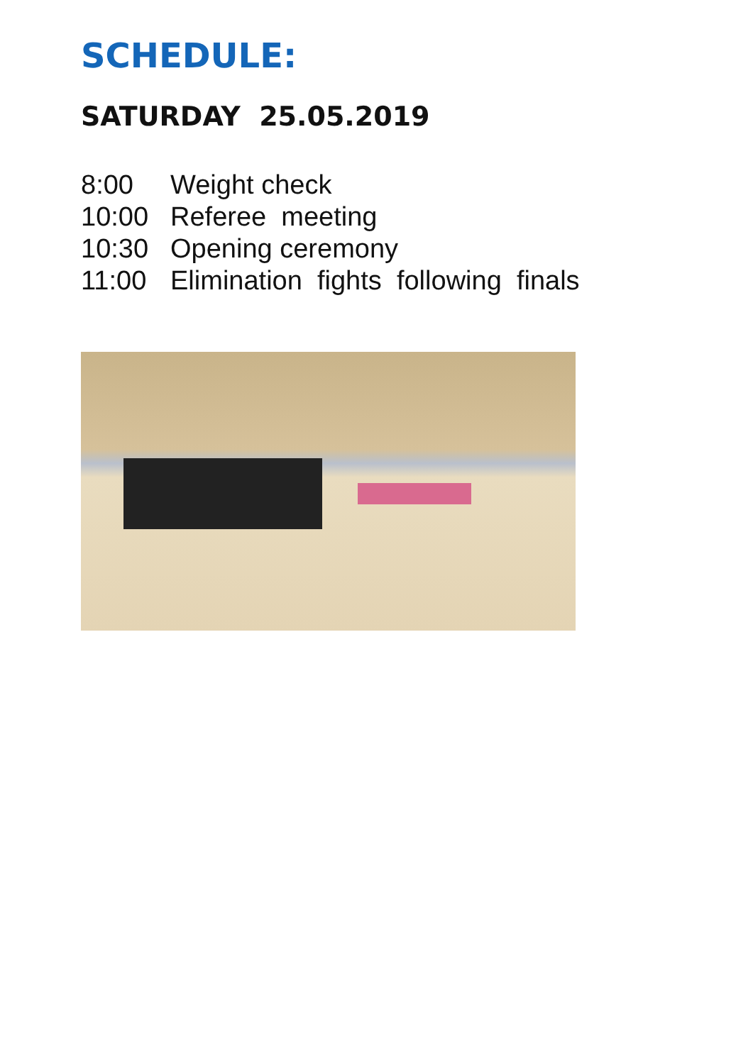SCHEDULE:
SATURDAY 25.05.2019
8:00 Weight check
10:00 Referee meeting
10:30 Opening ceremony
11:00 Elimination fights following finals